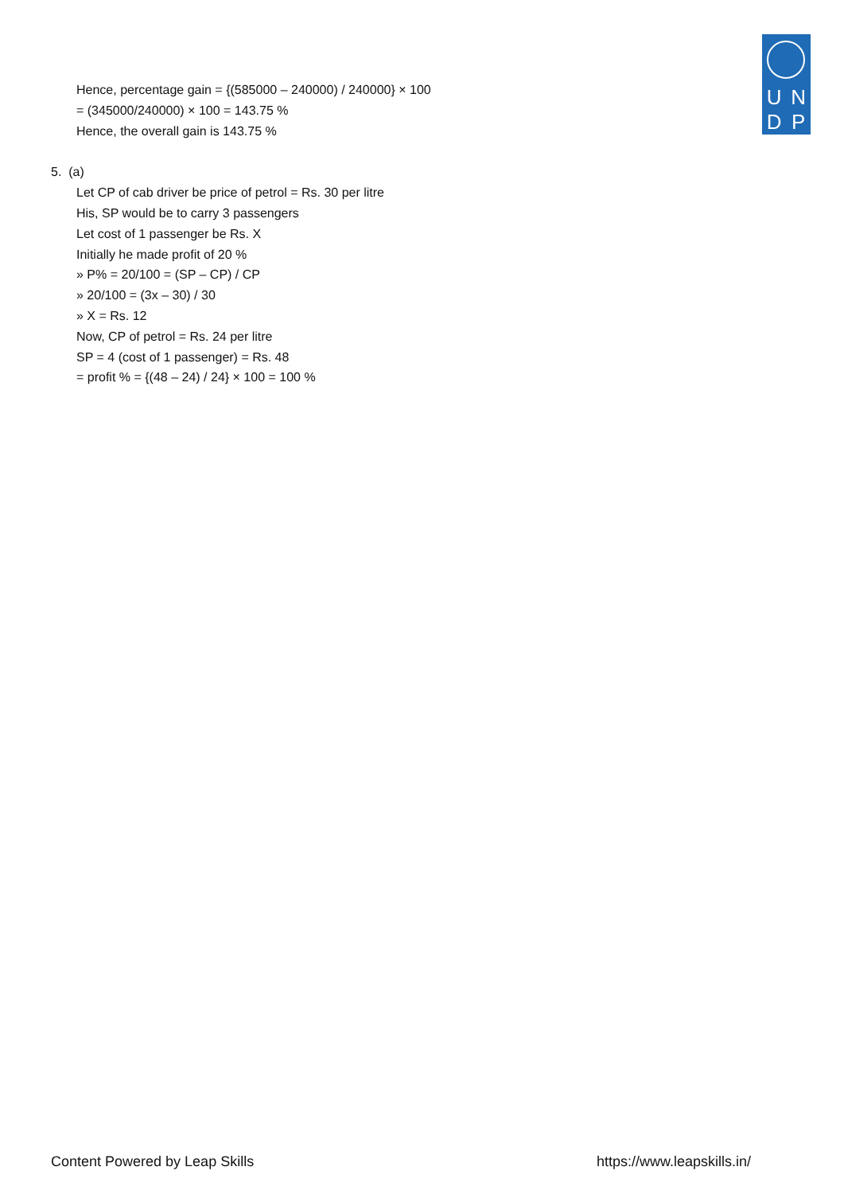UNDP
Hence, percentage gain = {(585000 – 240000) / 240000} × 100
= (345000/240000) × 100 = 143.75 %
Hence, the overall gain is 143.75 %
5. (a)
Let CP of cab driver be price of petrol = Rs. 30 per litre
His, SP would be to carry 3 passengers
Let cost of 1 passenger be Rs. X
Initially he made profit of 20 %
» P% = 20/100 = (SP – CP) / CP
» 20/100 = (3x – 30) / 30
» X = Rs. 12
Now, CP of petrol = Rs. 24 per litre
SP = 4 (cost of 1 passenger) = Rs. 48
= profit % = {(48 – 24) / 24} × 100 = 100 %
Content Powered by Leap Skills https://www.leapskills.in/